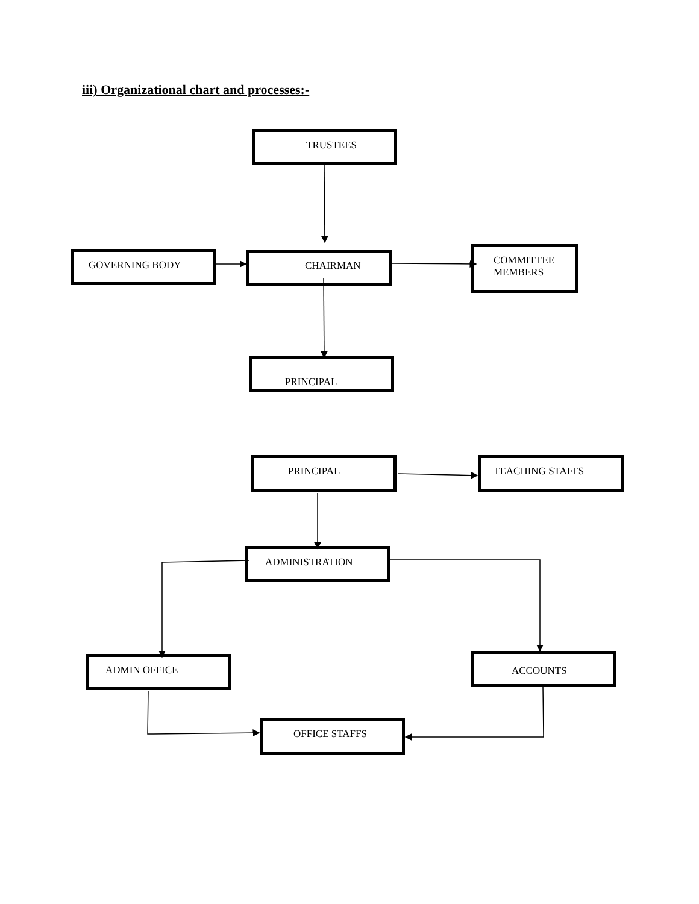iii) Organizational chart and processes:-
TRUSTEES
GOVERNING BODY CHAIRMAN
COMMITTEE
MEMBERS
PRINCIPAL
PRINCIPAL TEACHING STAFFS
ADMINISTRATION
ADMIN OFFICE ACCOUNTS
OFFICE STAFFS